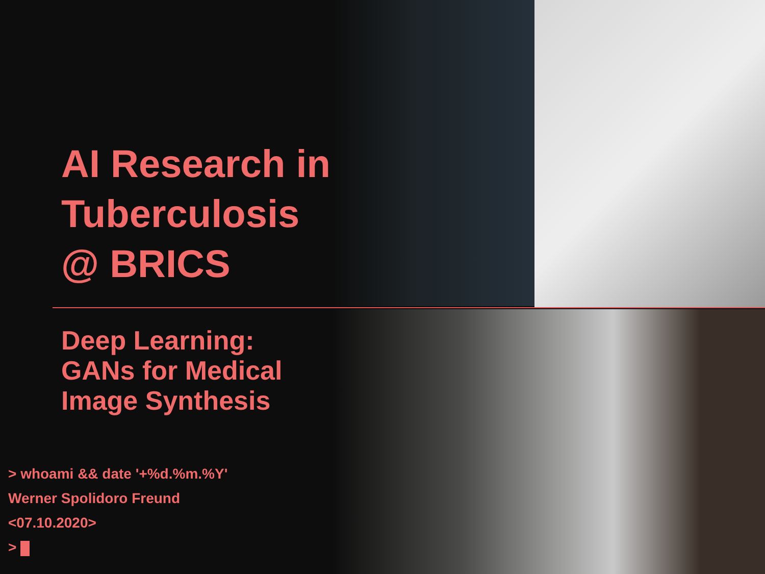AI Research in Tuberculosis @ BRICS
Deep Learning:
GANs for Medical
Image Synthesis
> whoami && date '+%d.%m.%Y'
Werner Spolidoro Freund
<07.10.2020>
>